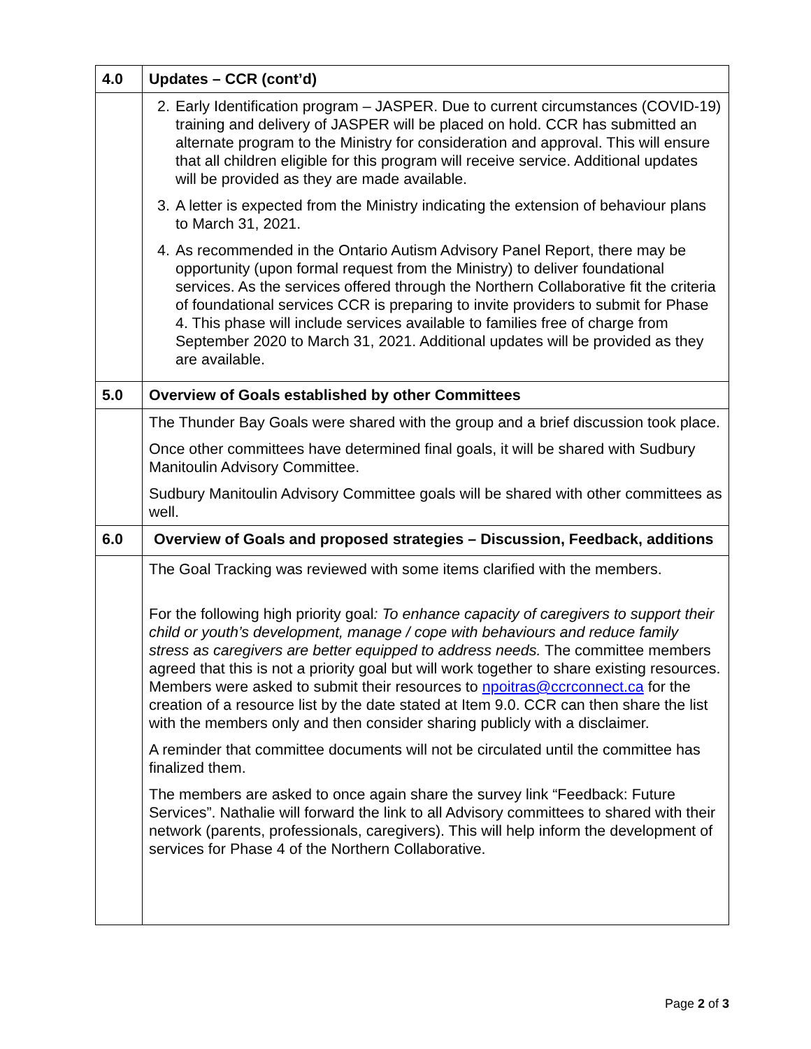| 4.0 | Updates – CCR (cont’d) |
| | 2. Early Identification program – JASPER. Due to current circumstances (COVID-19) training and delivery of JASPER will be placed on hold. CCR has submitted an alternate program to the Ministry for consideration and approval. This will ensure that all children eligible for this program will receive service. Additional updates will be provided as they are made available. 3. A letter is expected from the Ministry indicating the extension of behaviour plans to March 31, 2021. 4. As recommended in the Ontario Autism Advisory Panel Report, there may be opportunity (upon formal request from the Ministry) to deliver foundational services. As the services offered through the Northern Collaborative fit the criteria of foundational services CCR is preparing to invite providers to submit for Phase 4. This phase will include services available to families free of charge from September 2020 to March 31, 2021. Additional updates will be provided as they are available. |
| 5.0 | Overview of Goals established by other Committees |
| | The Thunder Bay Goals were shared with the group and a brief discussion took place. Once other committees have determined final goals, it will be shared with Sudbury Manitoulin Advisory Committee. Sudbury Manitoulin Advisory Committee goals will be shared with other committees as well. |
| 6.0 | Overview of Goals and proposed strategies – Discussion, Feedback, additions |
| | The Goal Tracking was reviewed with some items clarified with the members. For the following high priority goal : To enhance capacity of caregivers to support their child or youth’s development, manage / cope with behaviours and reduce family stress as caregivers are better equipped to address needs. The committee members agreed that this is not a priority goal but will work together to share existing resources. Members were asked to submit their resources to npoitras@ccrconnect.ca for the creation of a resource list by the date stated at Item 9.0. CCR can then share the list with the members only and then consider sharing publicly with a disclaimer. A reminder that committee documents will not be circulated until the committee has finalized them. The members are asked to once again share the survey link “Feedback: Future Services”. Nathalie will forward the link to all Advisory committees to shared with their network (parents, professionals, caregivers). This will help inform the development of services for Phase 4 of the Northern Collaborative. |
Page 2 of 3